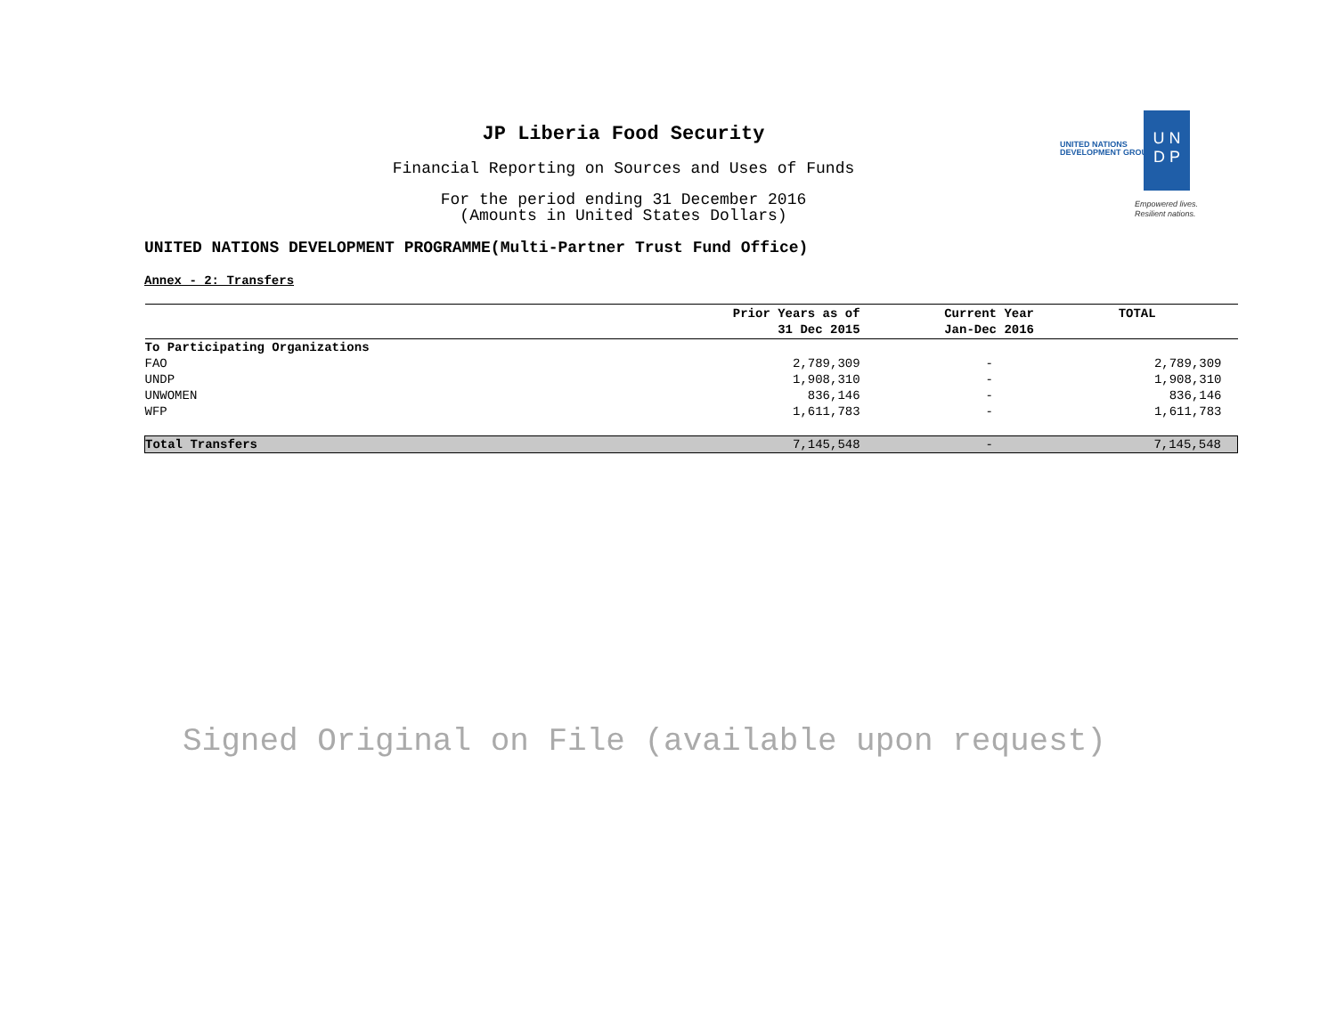JP Liberia Food Security
Financial Reporting on Sources and Uses of Funds
For the period ending 31 December 2016
(Amounts in United States Dollars)
UNITED NATIONS
DEVELOPMENT GROUP
U N
D P
Empowered lives.
Resilient nations.
UNITED NATIONS DEVELOPMENT PROGRAMME(Multi-Partner Trust Fund Office)
Annex - 2: Transfers
| | Prior Years as of 31 Dec 2015 | Current Year Jan-Dec 2016 | TOTAL |
| --- | --- | --- | --- |
| To Participating Organizations | | | |
| FAO | 2,789,309 | - | 2,789,309 |
| UNDP | 1,908,310 | - | 1,908,310 |
| UNWOMEN | 836,146 | - | 836,146 |
| WFP | 1,611,783 | - | 1,611,783 |
| Total Transfers | 7,145,548 | - | 7,145,548 |
Signed Original on File (available upon request)